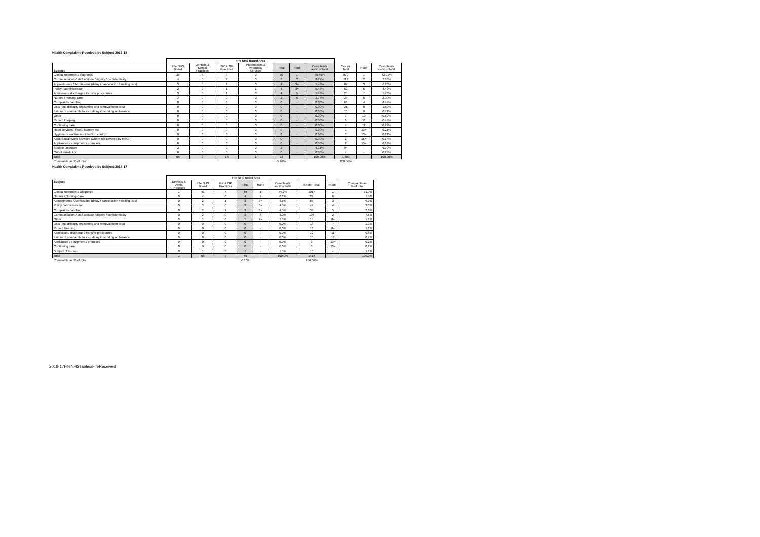Health Complaints Received by Subject 2017-18
| | Fife NHS Board Area | | | | | | | | | |
| --- | --- | --- | --- | --- | --- | --- | --- | --- | --- | --- |
| Subject | Fife NHS Board | Dentists & Dental Practices | GP & GP Practices | Pharmacists & Pharmacy Services | Total | Rank | Complaints as % of total | Sector Total | Rank | Complaints as % of total |
| Clinical treatment / diagnosis | 38 | 3 | 9 | 0 | 50 | 1 | 68.49% | 870 | 1 | 62.01% |
| Communication / staff attitude / dignity / confidentiality | 4 | 0 | 2 | 0 | 6 | 2 | 8.22% | 112 | 2 | 7.98% |
| Appointments / Admissions (delay / cancellation / waiting lists) | 3 | 0 | 1 | 0 | 4 | 3= | 5.48% | 87 | 3 | 6.20% |
| Policy / administration | 2 | 0 | 1 | 1 | 4 | 3= | 5.48% | 62 | 5 | 4.42% |
| Admission / discharge / transfer procedures | 3 | 0 | 1 | 0 | 4 | 5 | 5.48% | 25 | 7 | 1.78% |
| Nurses / nursing care | 2 | 0 | 0 | 0 | 2 | 6 | 2.74% | 28 | 6 | 2.00% |
| Complaints handling | 0 | 0 | 0 | 0 | 0 | - | 0.00% | 63 | 4 | 4.49% |
| Lists (incl difficulty registering and removal from lists) | 0 | 0 | 0 | 0 | 0 | - | 0.00% | 21 | 8 | 1.50% |
| Failure to send ambulance / delay in sending ambulance | 0 | 0 | 0 | 0 | 0 | - | 0.00% | 10 | 9 | 0.71% |
| Other | 0 | 0 | 0 | 0 | 0 | - | 0.00% | 7 | 10 | 0.50% |
| Record keeping | 0 | 0 | 0 | 0 | 0 | - | 0.00% | 6 | 11 | 0.43% |
| Continuing care | 0 | 0 | 0 | 0 | 0 | - | 0.00% | 4 | 12 | 0.29% |
| Hotel services - food / laundry etc | 0 | 0 | 0 | 0 | 0 | - | 0.00% | 3 | 13= | 0.21% |
| Hygiene / cleanliness / infection control | 0 | 0 | 0 | 0 | 0 | - | 0.00% | 3 | 13= | 0.21% |
| Adult Social Work Services (where not covered by HSCP) | 0 | 0 | 0 | 0 | 0 | - | 0.00% | 2 | 15= | 0.14% |
| Appliances / equipment / premises | 0 | 0 | 0 | 0 | 0 | - | 0.00% | 2 | 15= | 0.14% |
| Subject unknown | 3 | 0 | 0 | 0 | 3 | - | 4.11% | 94 | - | 6.70% |
| Out of jurisdiction | 0 | 0 | 0 | 0 | 0 | - | 0.00% | 4 | - | 0.29% |
| Total | 55 | 3 | 14 | 1 | 73 | | 100.00% | 1,403 | | 100.00% |
| Complaints as % of total | | | | | 5.20% | | | 100.00% | | |
Health Complaints Received by Subject 2016-17
| | Fife NHS Board Area | | | | | | | | |
| --- | --- | --- | --- | --- | --- | --- | --- | --- | --- |
| Subject | Dentists & Dental Practices | Fife NHS Board | GP & GP Practices | Total | Rank | Complaints as % of total | Sector Total | Rank | Complaints as % of total |
| Clinical treatment / Diagnosis | 1 | 41 | 7 | 49 | 1 | 74.2% | 1017 | 1 | 71.9% |
| Nurses / Nursing Care | 0 | 4 | 0 | 4 | 2 | 6.1% | 27 | 6 | 1.9% |
| Appointments / Admissions (delay / cancellation / waiting lists) | 0 | 2 | 1 | 3 | 3= | 4.5% | 85 | 3 | 6.0% |
| Policy / administration | 0 | 3 | 0 | 3 | 3= | 4.5% | 47 | 4 | 3.3% |
| Complaints handling | 0 | 2 | 1 | 3 | 3= | 4.5% | 39 | 5 | 2.8% |
| Communication / staff attitude / dignity / confidentiality | 0 | 2 | 0 | 2 | 6 | 3.0% | 106 | 2 | 7.5% |
| Other | 0 | 1 | 0 | 1 | 7= | 1.5% | 15 | 8= | 1.1% |
| Lists (incl difficulty registering and removal from lists) | 0 | 0 | 0 | 0 | - | 0.0% | 18 | 7 | 1.3% |
| Record Keeping | 0 | 0 | 0 | 0 | - | 0.0% | 16 | 8= | 1.1% |
| Admission / discharge / transfer procedures | 0 | 0 | 0 | 0 | - | 0.0% | 12 | 11 | 0.8% |
| Failure to send ambulance / delay in sending ambulance | 0 | 0 | 0 | 0 | - | 0.0% | 10 | 12 | 0.7% |
| Appliances / equipment / premises | 0 | 0 | 0 | 0 | - | 0.0% | 3 | 13= | 0.2% |
| Continuing care | 0 | 0 | 0 | 0 | - | 0.0% | 3 | 13= | 0.2% |
| Subject Unknown | 0 | 1 | 0 | 1 | - | 1.5% | 16 | - | 1.1% |
| Total | 1 | 56 | 9 | 66 | - | 100.0% | 1414 | - | 100.0% |
| Complaints as % of total | | | | 4.67% | | | 100.00% | | |
2016-17FifeNHSTables/FifeReceived